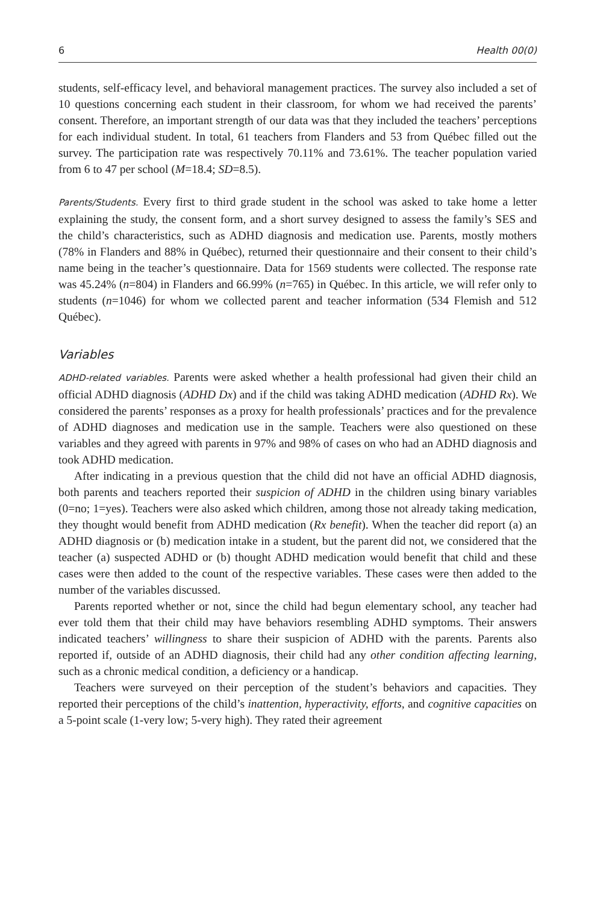6 Health 00(0)
students, self-efficacy level, and behavioral management practices. The survey also included a set of 10 questions concerning each student in their classroom, for whom we had received the parents’ consent. Therefore, an important strength of our data was that they included the teachers’ perceptions for each individual student. In total, 61 teachers from Flanders and 53 from Québec filled out the survey. The participation rate was respectively 70.11% and 73.61%. The teacher population varied from 6 to 47 per school (M=18.4; SD=8.5).
Parents/Students. Every first to third grade student in the school was asked to take home a letter explaining the study, the consent form, and a short survey designed to assess the family’s SES and the child’s characteristics, such as ADHD diagnosis and medication use. Parents, mostly mothers (78% in Flanders and 88% in Québec), returned their questionnaire and their consent to their child’s name being in the teacher’s questionnaire. Data for 1569 students were collected. The response rate was 45.24% (n=804) in Flanders and 66.99% (n=765) in Québec. In this article, we will refer only to students (n=1046) for whom we collected parent and teacher information (534 Flemish and 512 Québec).
Variables
ADHD-related variables. Parents were asked whether a health professional had given their child an official ADHD diagnosis (ADHD Dx) and if the child was taking ADHD medication (ADHD Rx). We considered the parents’ responses as a proxy for health professionals’ practices and for the prevalence of ADHD diagnoses and medication use in the sample. Teachers were also questioned on these variables and they agreed with parents in 97% and 98% of cases on who had an ADHD diagnosis and took ADHD medication.
After indicating in a previous question that the child did not have an official ADHD diagnosis, both parents and teachers reported their suspicion of ADHD in the children using binary variables (0=no; 1=yes). Teachers were also asked which children, among those not already taking medication, they thought would benefit from ADHD medication (Rx benefit). When the teacher did report (a) an ADHD diagnosis or (b) medication intake in a student, but the parent did not, we considered that the teacher (a) suspected ADHD or (b) thought ADHD medication would benefit that child and these cases were then added to the count of the respective variables. These cases were then added to the number of the variables discussed.
Parents reported whether or not, since the child had begun elementary school, any teacher had ever told them that their child may have behaviors resembling ADHD symptoms. Their answers indicated teachers’ willingness to share their suspicion of ADHD with the parents. Parents also reported if, outside of an ADHD diagnosis, their child had any other condition affecting learning, such as a chronic medical condition, a deficiency or a handicap.
Teachers were surveyed on their perception of the student’s behaviors and capacities. They reported their perceptions of the child’s inattention, hyperactivity, efforts, and cognitive capacities on a 5-point scale (1-very low; 5-very high). They rated their agreement